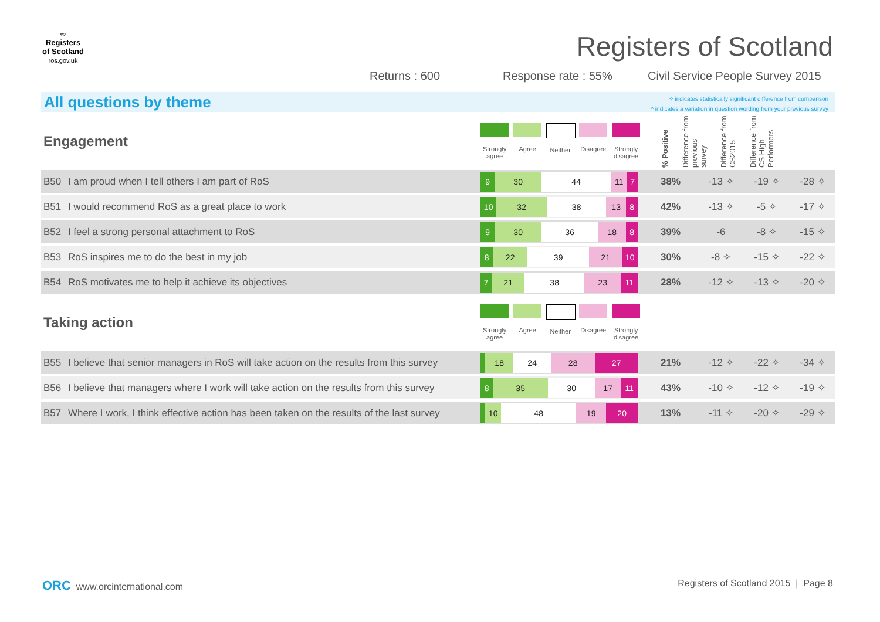∞
Registers
of Scotland
ros.gov.uk
Registers of Scotland
Returns : 600 Response rate : 55%
Civil Service People Survey 2015
All questions by theme
✧ indicates statistically significant difference from comparison
^ indicates a variation in question wording from your previous survey
| Engagement | | Strongly agree Agree Neither Disagree Strongly disagree | % Positive Difference from previous survey Difference from CS2015 Difference from CS High Performers | | | |
| B50 | I am proud when I tell others I am part of RoS | 9 30 44 11 7 | 38% | -13 ✧ | -19 ✧ | -28 ✧ |
| B51 | I would recommend RoS as a great place to work | 10 32 38 13 8 | 42% | -13 ✧ | -5 ✧ | -17 ✧ |
| B52 | I feel a strong personal attachment to RoS | 9 30 36 18 8 | 39% | -6 | -8 ✧ | -15 ✧ |
| B53 | RoS inspires me to do the best in my job | 8 22 39 21 10 | 30% | -8 ✧ | -15 ✧ | -22 ✧ |
| B54 | RoS motivates me to help it achieve its objectives | 7 21 38 23 11 | 28% | -12 ✧ | -13 ✧ | -20 ✧ |
| Taking action | | Strongly agree Agree Neither Disagree Strongly disagree | | | | |
| B55 | I believe that senior managers in RoS will take action on the results from this survey | 18 24 28 27 | 21% | -12 ✧ | -22 ✧ | -34 ✧ |
| B56 | I believe that managers where I work will take action on the results from this survey | 8 35 30 17 11 | 43% | -10 ✧ | -12 ✧ | -19 ✧ |
| B57 | Where I work, I think effective action has been taken on the results of the last survey | 10 48 19 20 | 13% | -11 ✧ | -20 ✧ | -29 ✧ |
ORC www.orcinternational.com
Registers of Scotland 2015 | Page 8